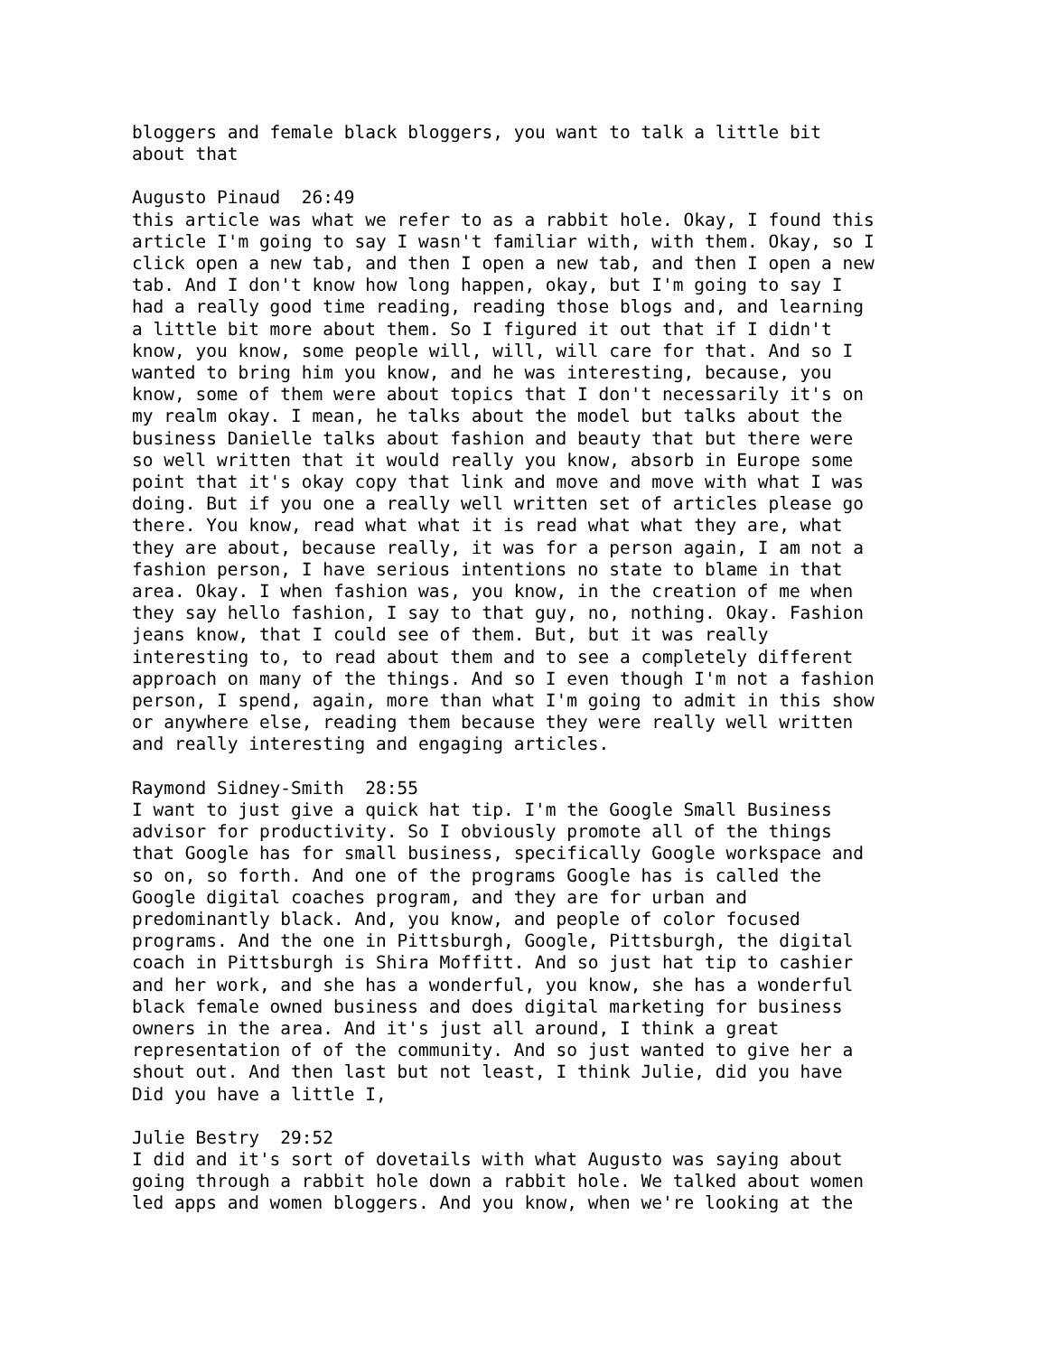bloggers and female black bloggers, you want to talk a little bit about that
Augusto Pinaud 26:49 this article was what we refer to as a rabbit hole. Okay, I found this article I'm going to say I wasn't familiar with, with them. Okay, so I click open a new tab, and then I open a new tab, and then I open a new tab. And I don't know how long happen, okay, but I'm going to say I had a really good time reading, reading those blogs and, and learning a little bit more about them. So I figured it out that if I didn't know, you know, some people will, will, will care for that. And so I wanted to bring him you know, and he was interesting, because, you know, some of them were about topics that I don't necessarily it's on my realm okay. I mean, he talks about the model but talks about the business Danielle talks about fashion and beauty that but there were so well written that it would really you know, absorb in Europe some point that it's okay copy that link and move and move with what I was doing. But if you one a really well written set of articles please go there. You know, read what what it is read what what they are, what they are about, because really, it was for a person again, I am not a fashion person, I have serious intentions no state to blame in that area. Okay. I when fashion was, you know, in the creation of me when they say hello fashion, I say to that guy, no, nothing. Okay. Fashion jeans know, that I could see of them. But, but it was really interesting to, to read about them and to see a completely different approach on many of the things. And so I even though I'm not a fashion person, I spend, again, more than what I'm going to admit in this show or anywhere else, reading them because they were really well written and really interesting and engaging articles.
Raymond Sidney-Smith 28:55 I want to just give a quick hat tip. I'm the Google Small Business advisor for productivity. So I obviously promote all of the things that Google has for small business, specifically Google workspace and so on, so forth. And one of the programs Google has is called the Google digital coaches program, and they are for urban and predominantly black. And, you know, and people of color focused programs. And the one in Pittsburgh, Google, Pittsburgh, the digital coach in Pittsburgh is Shira Moffitt. And so just hat tip to cashier and her work, and she has a wonderful, you know, she has a wonderful black female owned business and does digital marketing for business owners in the area. And it's just all around, I think a great representation of of the community. And so just wanted to give her a shout out. And then last but not least, I think Julie, did you have Did you have a little I,
Julie Bestry 29:52 I did and it's sort of dovetails with what Augusto was saying about going through a rabbit hole down a rabbit hole. We talked about women led apps and women bloggers. And you know, when we're looking at the